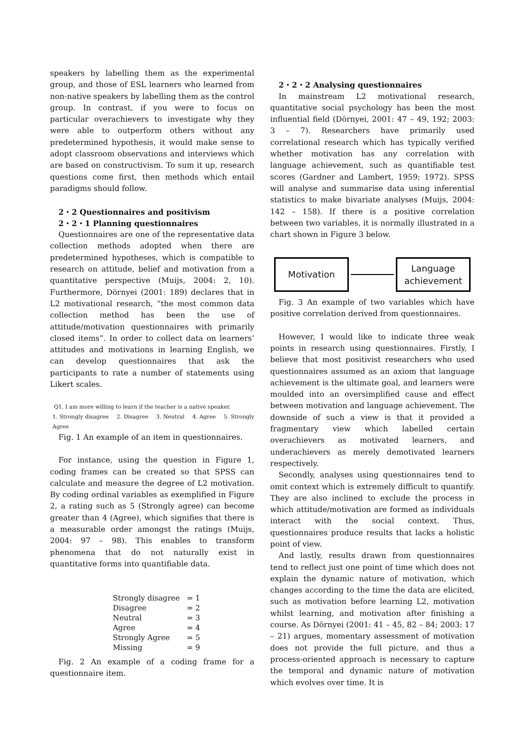speakers by labelling them as the experimental group, and those of ESL learners who learned from non-native speakers by labelling them as the control group. In contrast, if you were to focus on particular overachievers to investigate why they were able to outperform others without any predetermined hypothesis, it would make sense to adopt classroom observations and interviews which are based on constructivism. To sum it up, research questions come first, then methods which entail paradigms should follow.
2・2 Questionnaires and positivism
2・2・1 Planning questionnaires
Questionnaires are one of the representative data collection methods adopted when there are predetermined hypotheses, which is compatible to research on attitude, belief and motivation from a quantitative perspective (Muijs, 2004: 2, 10). Furthermore, Dörnyei (2001: 189) declares that in L2 motivational research, “the most common data collection method has been the use of attitude/motivation questionnaires with primarily closed items”. In order to collect data on learners’ attitudes and motivations in learning English, we can develop questionnaires that ask the participants to rate a number of statements using Likert scales.
Q1. I am more willing to learn if the teacher is a native speaker.
1. Strongly disagree 2. Disagree 3. Neutral 4. Agree 5. Strongly Agree
Fig. 1 An example of an item in questionnaires.
For instance, using the question in Figure 1, coding frames can be created so that SPSS can calculate and measure the degree of L2 motivation. By coding ordinal variables as exemplified in Figure 2, a rating such as 5 (Strongly agree) can become greater than 4 (Agree), which signifies that there is a measurable order amongst the ratings (Muijs, 2004: 97 – 98). This enables to transform phenomena that do not naturally exist in quantitative forms into quantifiable data.
| Strongly disagree | = 1 |
| Disagree | = 2 |
| Neutral | = 3 |
| Agree | = 4 |
| Strongly Agree | = 5 |
| Missing | = 9 |
Fig. 2 An example of a coding frame for a questionnaire item.
2・2・2 Analysing questionnaires
In mainstream L2 motivational research, quantitative social psychology has been the most influential field (Dörnyei, 2001: 47 – 49, 192; 2003: 3 – 7). Researchers have primarily used correlational research which has typically verified whether motivation has any correlation with language achievement, such as quantifiable test scores (Gardner and Lambert, 1959; 1972). SPSS will analyse and summarise data using inferential statistics to make bivariate analyses (Muijs, 2004: 142 – 158). If there is a positive correlation between two variables, it is normally illustrated in a chart shown in Figure 3 below.
Motivation
Language
achievement
Fig. 3 An example of two variables which have positive correlation derived from questionnaires.
However, I would like to indicate three weak points in research using questionnaires. Firstly, I believe that most positivist researchers who used questionnaires assumed as an axiom that language achievement is the ultimate goal, and learners were moulded into an oversimplified cause and effect between motivation and language achievement. The downside of such a view is that it provided a fragmentary view which labelled certain overachievers as motivated learners, and underachievers as merely demotivated learners respectively.
Secondly, analyses using questionnaires tend to omit context which is extremely difficult to quantify. They are also inclined to exclude the process in which attitude/motivation are formed as individuals interact with the social context. Thus, questionnaires produce results that lacks a holistic point of view.
And lastly, results drawn from questionnaires tend to reflect just one point of time which does not explain the dynamic nature of motivation, which changes according to the time the data are elicited, such as motivation before learning L2, motivation whilst learning, and motivation after finishing a course. As Dörnyei (2001: 41 – 45, 82 – 84; 2003: 17 – 21) argues, momentary assessment of motivation does not provide the full picture, and thus a process-oriented approach is necessary to capture the temporal and dynamic nature of motivation which evolves over time. It is